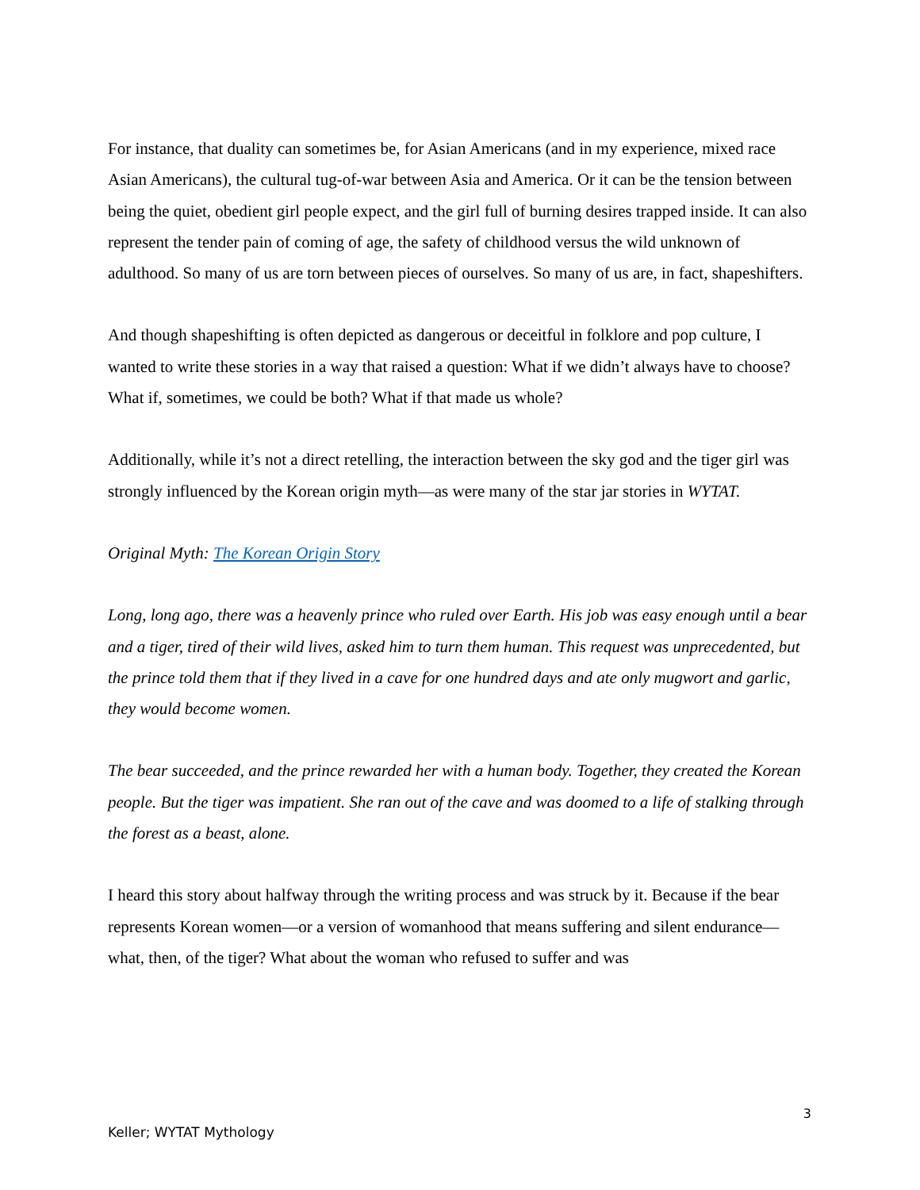For instance, that duality can sometimes be, for Asian Americans (and in my experience, mixed race Asian Americans), the cultural tug-of-war between Asia and America. Or it can be the tension between being the quiet, obedient girl people expect, and the girl full of burning desires trapped inside. It can also represent the tender pain of coming of age, the safety of childhood versus the wild unknown of adulthood. So many of us are torn between pieces of ourselves. So many of us are, in fact, shapeshifters.
And though shapeshifting is often depicted as dangerous or deceitful in folklore and pop culture, I wanted to write these stories in a way that raised a question: What if we didn’t always have to choose? What if, sometimes, we could be both? What if that made us whole?
Additionally, while it’s not a direct retelling, the interaction between the sky god and the tiger girl was strongly influenced by the Korean origin myth—as were many of the star jar stories in WYTAT.
Original Myth: The Korean Origin Story
Long, long ago, there was a heavenly prince who ruled over Earth. His job was easy enough until a bear and a tiger, tired of their wild lives, asked him to turn them human. This request was unprecedented, but the prince told them that if they lived in a cave for one hundred days and ate only mugwort and garlic, they would become women.
The bear succeeded, and the prince rewarded her with a human body. Together, they created the Korean people. But the tiger was impatient. She ran out of the cave and was doomed to a life of stalking through the forest as a beast, alone.
I heard this story about halfway through the writing process and was struck by it. Because if the bear represents Korean women—or a version of womanhood that means suffering and silent endurance—what, then, of the tiger? What about the woman who refused to suffer and was
3
Keller; WYTAT Mythology